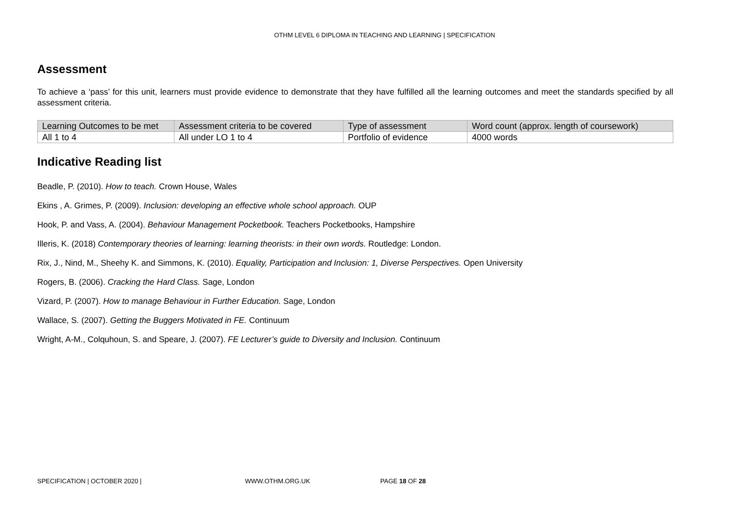OTHM LEVEL 6 DIPLOMA IN TEACHING AND LEARNING | SPECIFICATION
Assessment
To achieve a ‘pass’ for this unit, learners must provide evidence to demonstrate that they have fulfilled all the learning outcomes and meet the standards specified by all assessment criteria.
| Learning Outcomes to be met | Assessment criteria to be covered | Type of assessment | Word count (approx. length of coursework) |
| All 1 to 4 | All under LO 1 to 4 | Portfolio of evidence | 4000 words |
Indicative Reading list
Beadle, P. (2010). How to teach. Crown House, Wales
Ekins , A. Grimes, P. (2009). Inclusion: developing an effective whole school approach. OUP
Hook, P. and Vass, A. (2004). Behaviour Management Pocketbook. Teachers Pocketbooks, Hampshire
Illeris, K. (2018) Contemporary theories of learning: learning theorists: in their own words. Routledge: London.
Rix, J., Nind, M., Sheehy K. and Simmons, K. (2010). Equality, Participation and Inclusion: 1, Diverse Perspectives. Open University
Rogers, B. (2006). Cracking the Hard Class. Sage, London
Vizard, P. (2007). How to manage Behaviour in Further Education. Sage, London
Wallace, S. (2007). Getting the Buggers Motivated in FE. Continuum
Wright, A-M., Colquhoun, S. and Speare, J. (2007). FE Lecturer’s guide to Diversity and Inclusion. Continuum
SPECIFICATION | OCTOBER 2020 | WWW.OTHM.ORG.UK PAGE 18 OF 28